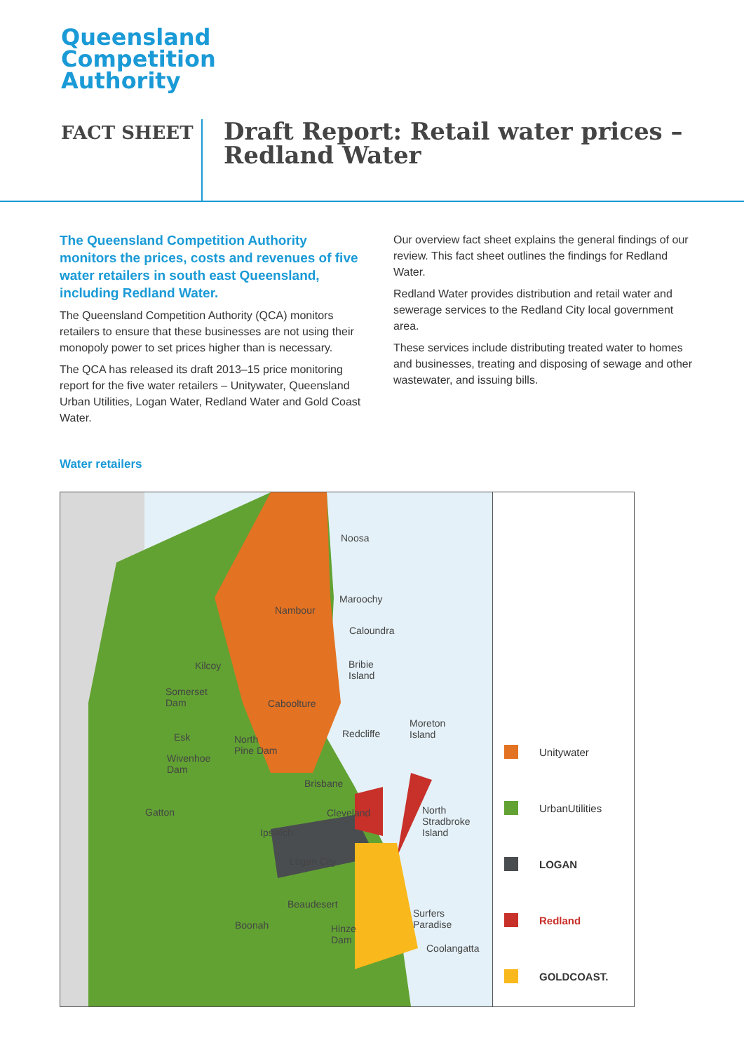Queensland
Competition
Authority
FACT SHEET
Draft Report: Retail water prices –
Redland Water
The Queensland Competition Authority monitors the prices, costs and revenues of five water retailers in south east Queensland, including Redland Water.
The Queensland Competition Authority (QCA) monitors retailers to ensure that these businesses are not using their monopoly power to set prices higher than is necessary.
The QCA has released its draft 2013–15 price monitoring report for the five water retailers – Unitywater, Queensland Urban Utilities, Logan Water, Redland Water and Gold Coast Water.
Our overview fact sheet explains the general findings of our review. This fact sheet outlines the findings for Redland Water.
Redland Water provides distribution and retail water and sewerage services to the Redland City local government area.
These services include distributing treated water to homes and businesses, treating and disposing of sewage and other wastewater, and issuing bills.
Water retailers
Noosa
Nambour
Maroochy
Caloundra
Bribie
Island
Kilcoy
Somerset
Dam Caboolture
Moreton
Island Esk North
Pine Dam
Redcliffe
Wivenhoe
Dam
Brisbane
Gatton Cleveland North
Stradbroke
Island Ipswich
Logan City
Beaudesert
Surfers
Paradise Boonah Hinze
Dam
Coolangatta
Unitywater
UrbanUtilities
LOGAN
Redland
GOLDCOAST.